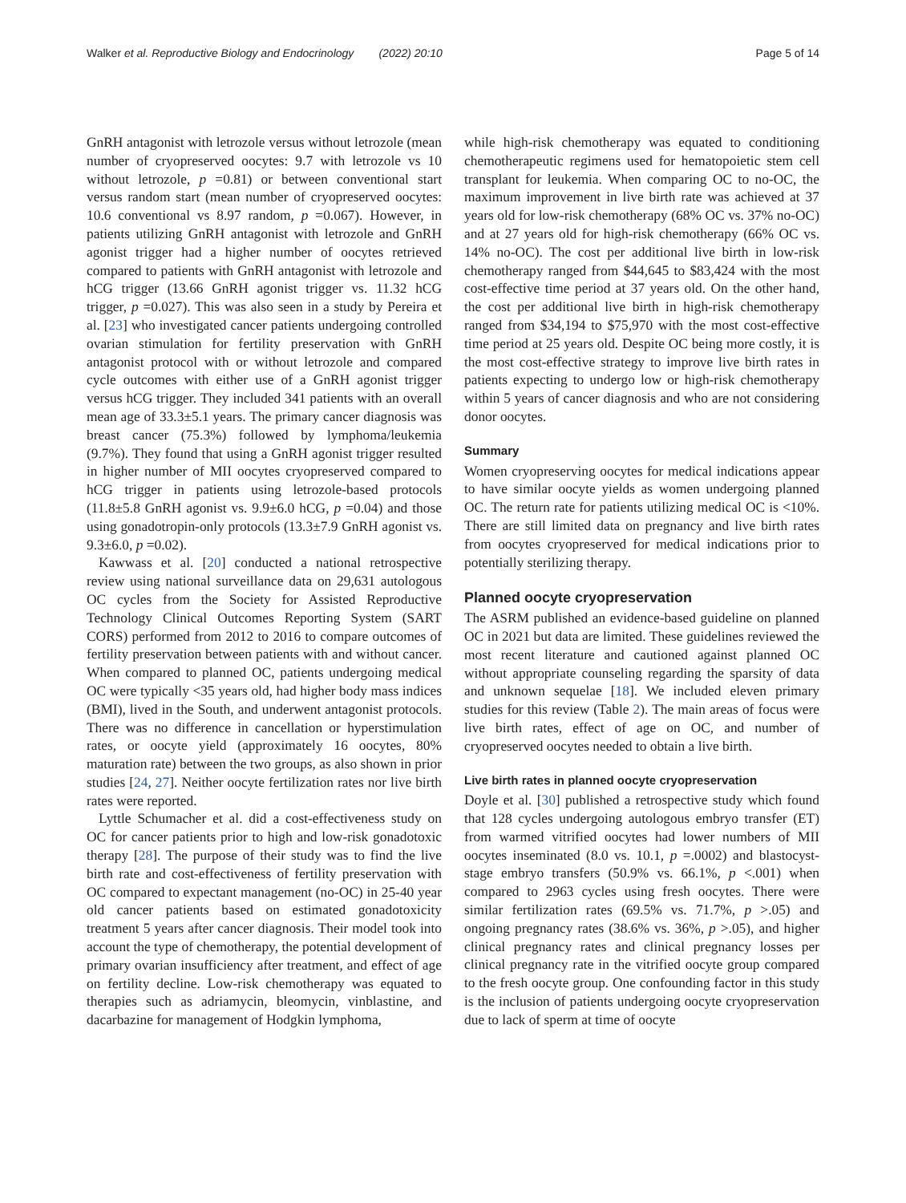Walker et al. Reproductive Biology and Endocrinology (2022) 20:10 Page 5 of 14
GnRH antagonist with letrozole versus without letrozole (mean number of cryopreserved oocytes: 9.7 with letrozole vs 10 without letrozole, p =0.81) or between conventional start versus random start (mean number of cryopreserved oocytes: 10.6 conventional vs 8.97 random, p =0.067). However, in patients utilizing GnRH antagonist with letrozole and GnRH agonist trigger had a higher number of oocytes retrieved compared to patients with GnRH antagonist with letrozole and hCG trigger (13.66 GnRH agonist trigger vs. 11.32 hCG trigger, p =0.027). This was also seen in a study by Pereira et al. [23] who investigated cancer patients undergoing controlled ovarian stimulation for fertility preservation with GnRH antagonist protocol with or without letrozole and compared cycle outcomes with either use of a GnRH agonist trigger versus hCG trigger. They included 341 patients with an overall mean age of 33.3±5.1 years. The primary cancer diagnosis was breast cancer (75.3%) followed by lymphoma/leukemia (9.7%). They found that using a GnRH agonist trigger resulted in higher number of MII oocytes cryopreserved compared to hCG trigger in patients using letrozole-based protocols (11.8±5.8 GnRH agonist vs. 9.9±6.0 hCG, p =0.04) and those using gonadotropin-only protocols (13.3±7.9 GnRH agonist vs. 9.3±6.0, p =0.02).
Kawwass et al. [20] conducted a national retrospective review using national surveillance data on 29,631 autologous OC cycles from the Society for Assisted Reproductive Technology Clinical Outcomes Reporting System (SART CORS) performed from 2012 to 2016 to compare outcomes of fertility preservation between patients with and without cancer. When compared to planned OC, patients undergoing medical OC were typically <35 years old, had higher body mass indices (BMI), lived in the South, and underwent antagonist protocols. There was no difference in cancellation or hyperstimulation rates, or oocyte yield (approximately 16 oocytes, 80% maturation rate) between the two groups, as also shown in prior studies [24, 27]. Neither oocyte fertilization rates nor live birth rates were reported.
Lyttle Schumacher et al. did a cost-effectiveness study on OC for cancer patients prior to high and low-risk gonadotoxic therapy [28]. The purpose of their study was to find the live birth rate and cost-effectiveness of fertility preservation with OC compared to expectant management (no-OC) in 25-40 year old cancer patients based on estimated gonadotoxicity treatment 5 years after cancer diagnosis. Their model took into account the type of chemotherapy, the potential development of primary ovarian insufficiency after treatment, and effect of age on fertility decline. Low-risk chemotherapy was equated to therapies such as adriamycin, bleomycin, vinblastine, and dacarbazine for management of Hodgkin lymphoma,
while high-risk chemotherapy was equated to conditioning chemotherapeutic regimens used for hematopoietic stem cell transplant for leukemia. When comparing OC to no-OC, the maximum improvement in live birth rate was achieved at 37 years old for low-risk chemotherapy (68% OC vs. 37% no-OC) and at 27 years old for high-risk chemotherapy (66% OC vs. 14% no-OC). The cost per additional live birth in low-risk chemotherapy ranged from $44,645 to $83,424 with the most cost-effective time period at 37 years old. On the other hand, the cost per additional live birth in high-risk chemotherapy ranged from $34,194 to $75,970 with the most cost-effective time period at 25 years old. Despite OC being more costly, it is the most cost-effective strategy to improve live birth rates in patients expecting to undergo low or high-risk chemotherapy within 5 years of cancer diagnosis and who are not considering donor oocytes.
Summary
Women cryopreserving oocytes for medical indications appear to have similar oocyte yields as women undergoing planned OC. The return rate for patients utilizing medical OC is <10%. There are still limited data on pregnancy and live birth rates from oocytes cryopreserved for medical indications prior to potentially sterilizing therapy.
Planned oocyte cryopreservation
The ASRM published an evidence-based guideline on planned OC in 2021 but data are limited. These guidelines reviewed the most recent literature and cautioned against planned OC without appropriate counseling regarding the sparsity of data and unknown sequelae [18]. We included eleven primary studies for this review (Table 2). The main areas of focus were live birth rates, effect of age on OC, and number of cryopreserved oocytes needed to obtain a live birth.
Live birth rates in planned oocyte cryopreservation
Doyle et al. [30] published a retrospective study which found that 128 cycles undergoing autologous embryo transfer (ET) from warmed vitrified oocytes had lower numbers of MII oocytes inseminated (8.0 vs. 10.1, p =.0002) and blastocyst-stage embryo transfers (50.9% vs. 66.1%, p <.001) when compared to 2963 cycles using fresh oocytes. There were similar fertilization rates (69.5% vs. 71.7%, p >.05) and ongoing pregnancy rates (38.6% vs. 36%, p >.05), and higher clinical pregnancy rates and clinical pregnancy losses per clinical pregnancy rate in the vitrified oocyte group compared to the fresh oocyte group. One confounding factor in this study is the inclusion of patients undergoing oocyte cryopreservation due to lack of sperm at time of oocyte